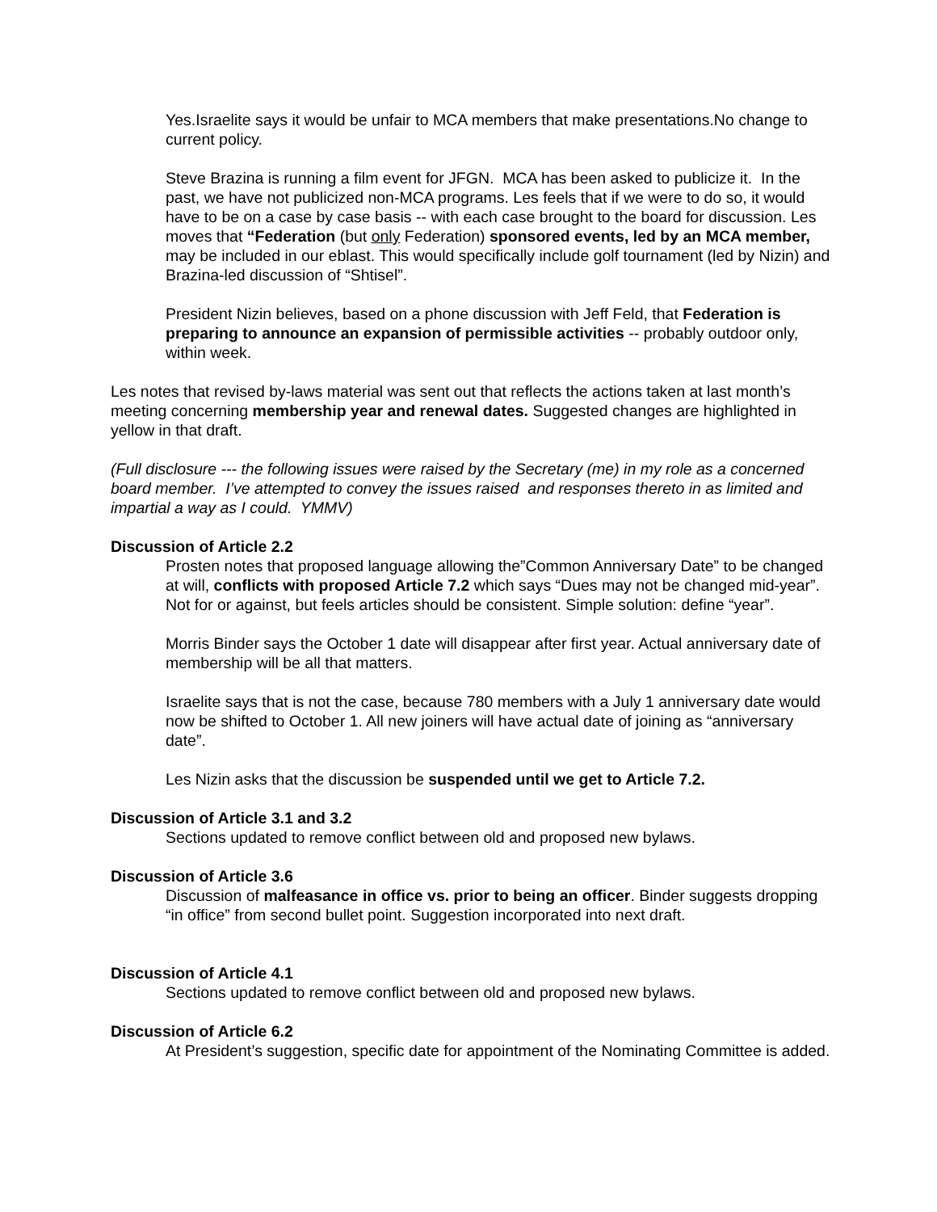Yes.Israelite says it would be unfair to MCA members that make presentations.No change to current policy.
Steve Brazina is running a film event for JFGN. MCA has been asked to publicize it. In the past, we have not publicized non-MCA programs. Les feels that if we were to do so, it would have to be on a case by case basis -- with each case brought to the board for discussion. Les moves that “Federation (but only Federation) sponsored events, led by an MCA member, may be included in our eblast. This would specifically include golf tournament (led by Nizin) and Brazina-led discussion of “Shtisel”.
President Nizin believes, based on a phone discussion with Jeff Feld, that Federation is preparing to announce an expansion of permissible activities -- probably outdoor only, within week.
Les notes that revised by-laws material was sent out that reflects the actions taken at last month’s meeting concerning membership year and renewal dates. Suggested changes are highlighted in yellow in that draft.
(Full disclosure --- the following issues were raised by the Secretary (me) in my role as a concerned board member. I’ve attempted to convey the issues raised and responses thereto in as limited and impartial a way as I could. YMMV)
Discussion of Article 2.2
Prosten notes that proposed language allowing the”Common Anniversary Date” to be changed at will, conflicts with proposed Article 7.2 which says “Dues may not be changed mid-year”. Not for or against, but feels articles should be consistent. Simple solution: define “year”.
Morris Binder says the October 1 date will disappear after first year. Actual anniversary date of membership will be all that matters.
Israelite says that is not the case, because 780 members with a July 1 anniversary date would now be shifted to October 1. All new joiners will have actual date of joining as “anniversary date”.
Les Nizin asks that the discussion be suspended until we get to Article 7.2.
Discussion of Article 3.1 and 3.2
Sections updated to remove conflict between old and proposed new bylaws.
Discussion of Article 3.6
Discussion of malfeasance in office vs. prior to being an officer. Binder suggests dropping “in office” from second bullet point. Suggestion incorporated into next draft.
Discussion of Article 4.1
Sections updated to remove conflict between old and proposed new bylaws.
Discussion of Article 6.2
At President’s suggestion, specific date for appointment of the Nominating Committee is added.